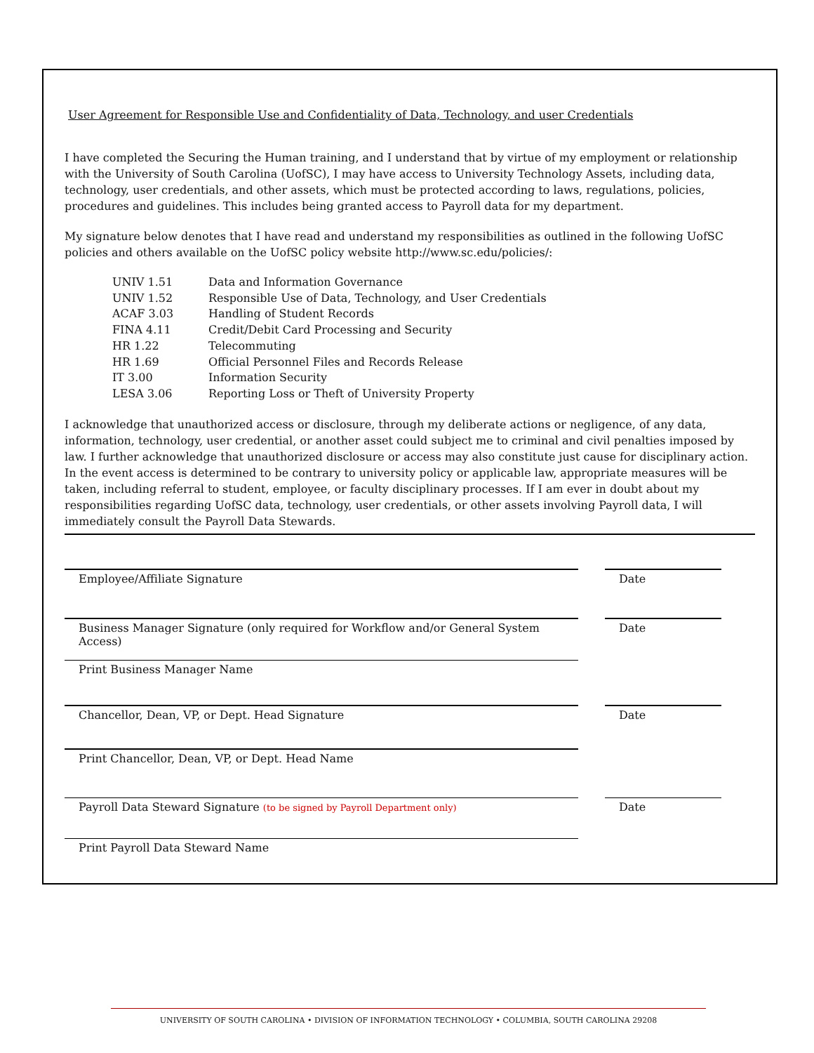User Agreement for Responsible Use and Confidentiality of Data, Technology, and user Credentials
I have completed the Securing the Human training, and I understand that by virtue of my employment or relationship with the University of South Carolina (UofSC), I may have access to University Technology Assets, including data, technology, user credentials, and other assets, which must be protected according to laws, regulations, policies, procedures and guidelines. This includes being granted access to Payroll data for my department.
My signature below denotes that I have read and understand my responsibilities as outlined in the following UofSC policies and others available on the UofSC policy website http://www.sc.edu/policies/:
| UNIV 1.51 | Data and Information Governance |
| UNIV 1.52 | Responsible Use of Data, Technology, and User Credentials |
| ACAF 3.03 | Handling of Student Records |
| FINA 4.11 | Credit/Debit Card Processing and Security |
| HR 1.22 | Telecommuting |
| HR 1.69 | Official Personnel Files and Records Release |
| IT 3.00 | Information Security |
| LESA 3.06 | Reporting Loss or Theft of University Property |
I acknowledge that unauthorized access or disclosure, through my deliberate actions or negligence, of any data, information, technology, user credential, or another asset could subject me to criminal and civil penalties imposed by law. I further acknowledge that unauthorized disclosure or access may also constitute just cause for disciplinary action. In the event access is determined to be contrary to university policy or applicable law, appropriate measures will be taken, including referral to student, employee, or faculty disciplinary processes. If I am ever in doubt about my responsibilities regarding UofSC data, technology, user credentials, or other assets involving Payroll data, I will immediately consult the Payroll Data Stewards.
Employee/Affiliate Signature Date
Business Manager Signature (only required for Workflow and/or General System Access)
Date
Print Business Manager Name
Chancellor, Dean, VP, or Dept. Head Signature Date
Print Chancellor, Dean, VP, or Dept. Head Name
Payroll Data Steward Signature (to be signed by Payroll Department only)
Date
Print Payroll Data Steward Name
UNIVERSITY OF SOUTH CAROLINA • DIVISION OF INFORMATION TECHNOLOGY • COLUMBIA, SOUTH CAROLINA 29208